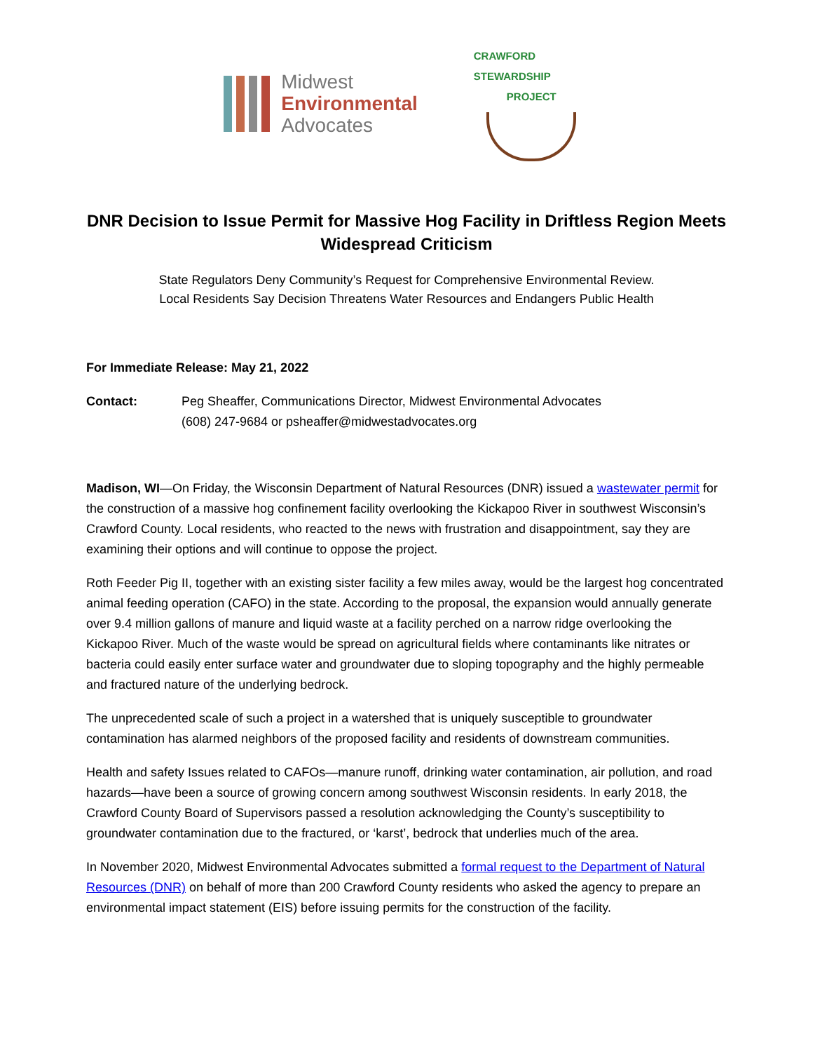Midwest
Environmental
Advocates
CRAWFORD STEWARDSHIP
PROJECT
DNR Decision to Issue Permit for Massive Hog Facility in Driftless Region Meets Widespread Criticism
State Regulators Deny Community’s Request for Comprehensive Environmental Review.
Local Residents Say Decision Threatens Water Resources and Endangers Public Health
For Immediate Release: May 21, 2022
Contact: Peg Sheaffer, Communications Director, Midwest Environmental Advocates
(608) 247-9684 or psheaffer@midwestadvocates.org
Madison, WI—On Friday, the Wisconsin Department of Natural Resources (DNR) issued a wastewater permit for the construction of a massive hog confinement facility overlooking the Kickapoo River in southwest Wisconsin’s Crawford County. Local residents, who reacted to the news with frustration and disappointment, say they are examining their options and will continue to oppose the project.
Roth Feeder Pig II, together with an existing sister facility a few miles away, would be the largest hog concentrated animal feeding operation (CAFO) in the state. According to the proposal, the expansion would annually generate over 9.4 million gallons of manure and liquid waste at a facility perched on a narrow ridge overlooking the Kickapoo River. Much of the waste would be spread on agricultural fields where contaminants like nitrates or bacteria could easily enter surface water and groundwater due to sloping topography and the highly permeable and fractured nature of the underlying bedrock.
The unprecedented scale of such a project in a watershed that is uniquely susceptible to groundwater contamination has alarmed neighbors of the proposed facility and residents of downstream communities.
Health and safety Issues related to CAFOs—manure runoff, drinking water contamination, air pollution, and road hazards—have been a source of growing concern among southwest Wisconsin residents. In early 2018, the Crawford County Board of Supervisors passed a resolution acknowledging the County’s susceptibility to groundwater contamination due to the fractured, or ‘karst’, bedrock that underlies much of the area.
In November 2020, Midwest Environmental Advocates submitted a formal request to the Department of Natural Resources (DNR) on behalf of more than 200 Crawford County residents who asked the agency to prepare an environmental impact statement (EIS) before issuing permits for the construction of the facility.